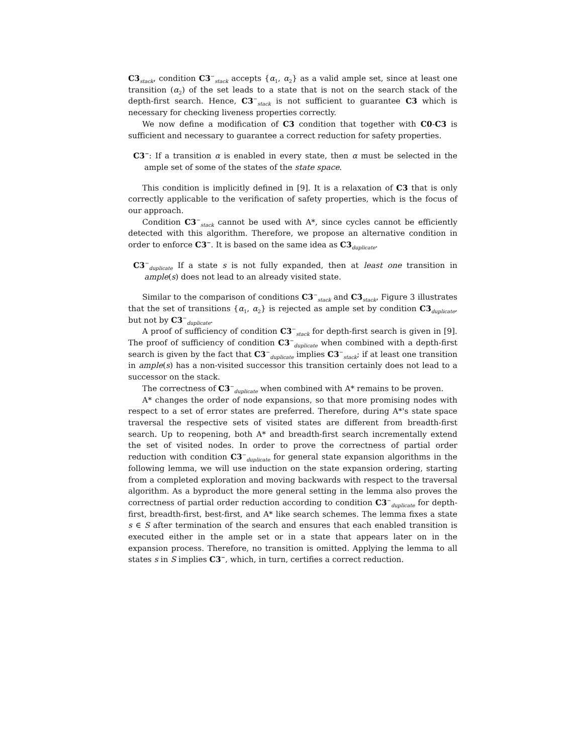C3<sub>stack</sub>, condition C3<sup>−</sup><sub>stack</sub> accepts {α<sub>1</sub>, α<sub>2</sub>} as a valid ample set, since at least one transition (α<sub>2</sub>) of the set leads to a state that is not on the search stack of the depth-first search. Hence, C3<sup>−</sup><sub>stack</sub> is not sufficient to guarantee C3 which is necessary for checking liveness properties correctly.
We now define a modification of C3 condition that together with C0-C3 is sufficient and necessary to guarantee a correct reduction for safety properties.
C3<sup>−</sup>: If a transition α is enabled in every state, then α must be selected in the ample set of some of the states of the state space.
This condition is implicitly defined in [9]. It is a relaxation of C3 that is only correctly applicable to the verification of safety properties, which is the focus of our approach.
Condition C3<sup>−</sup><sub>stack</sub> cannot be used with A*, since cycles cannot be efficiently detected with this algorithm. Therefore, we propose an alternative condition in order to enforce C3<sup>−</sup>. It is based on the same idea as C3<sub>duplicate</sub>.
C3<sup>−</sup><sub>duplicate</sub> If a state s is not fully expanded, then at least one transition in ample(s) does not lead to an already visited state.
Similar to the comparison of conditions C3<sup>−</sup><sub>stack</sub> and C3<sub>stack</sub>, Figure 3 illustrates that the set of transitions {α<sub>1</sub>, α<sub>2</sub>} is rejected as ample set by condition C3<sub>duplicate</sub>, but not by C3<sup>−</sup><sub>duplicate</sub>.
A proof of sufficiency of condition C3<sup>−</sup><sub>stack</sub> for depth-first search is given in [9]. The proof of sufficiency of condition C3<sup>−</sup><sub>duplicate</sub> when combined with a depth-first search is given by the fact that C3<sup>−</sup><sub>duplicate</sub> implies C3<sup>−</sup><sub>stack</sub>; if at least one transition in ample(s) has a non-visited successor this transition certainly does not lead to a successor on the stack.
The correctness of C3<sup>−</sup><sub>duplicate</sub> when combined with A* remains to be proven.
A* changes the order of node expansions, so that more promising nodes with respect to a set of error states are preferred. Therefore, during A*'s state space traversal the respective sets of visited states are different from breadth-first search. Up to reopening, both A* and breadth-first search incrementally extend the set of visited nodes. In order to prove the correctness of partial order reduction with condition C3<sup>−</sup><sub>duplicate</sub> for general state expansion algorithms in the following lemma, we will use induction on the state expansion ordering, starting from a completed exploration and moving backwards with respect to the traversal algorithm. As a byproduct the more general setting in the lemma also proves the correctness of partial order reduction according to condition C3<sup>−</sup><sub>duplicate</sub> for depth-first, breadth-first, best-first, and A* like search schemes. The lemma fixes a state s ∈ S after termination of the search and ensures that each enabled transition is executed either in the ample set or in a state that appears later on in the expansion process. Therefore, no transition is omitted. Applying the lemma to all states s in S implies C3<sup>−</sup>, which, in turn, certifies a correct reduction.